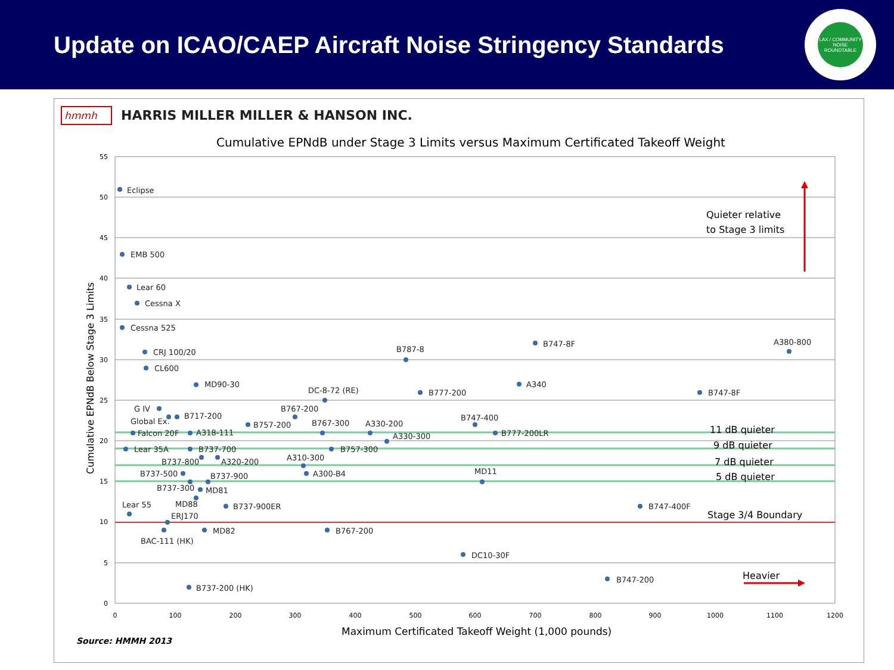Update on ICAO/CAEP Aircraft Noise Stringency Standards
LAX / COMMUNITY NOISE ROUNDTABLE
hmmh
HARRIS MILLER MILLER & HANSON INC.
Cumulative EPNdB under Stage 3 Limits versus Maximum Certificated Takeoff Weight
55
50
45
40
35
30
25
20
15
10
5
0
0
100
200
300
400
500
600
700
800
900
1000
1100
1200
Maximum Certificated Takeoff Weight (1,000 pounds)
Cumulative EPNdB Below Stage 3 Limits
Source: HMMH 2013
Quieter relative
to Stage 3 limits
11 dB quieter
9 dB quieter
7 dB quieter
5 dB quieter
Stage 3/4 Boundary
Heavier
Eclipse
EMB 500
Lear 60
Cessna X
Cessna 525
CRJ 100/20
CL600
MD90-30
G IV
Global Ex.
B717-200
Falcon 20F
A318-111
Lear 35A
B737-700
B737-800
A320-200
B737-500
B737-900
B737-300
MD81
Lear 55
MD88
ERJ170
BAC-111 (HK)
MD82
B737-900ER
B737-200 (HK)
B767-200
B757-200
B767-300
DC-8-72 (RE)
A330-200
A330-300
B757-300
A310-300
A300-B4
B767-200
B787-8
B777-200
B747-400
B777-200LR
MD11
DC10-30F
B747-8F
A340
B747-400F
B747-200
B747-8F
A380-800